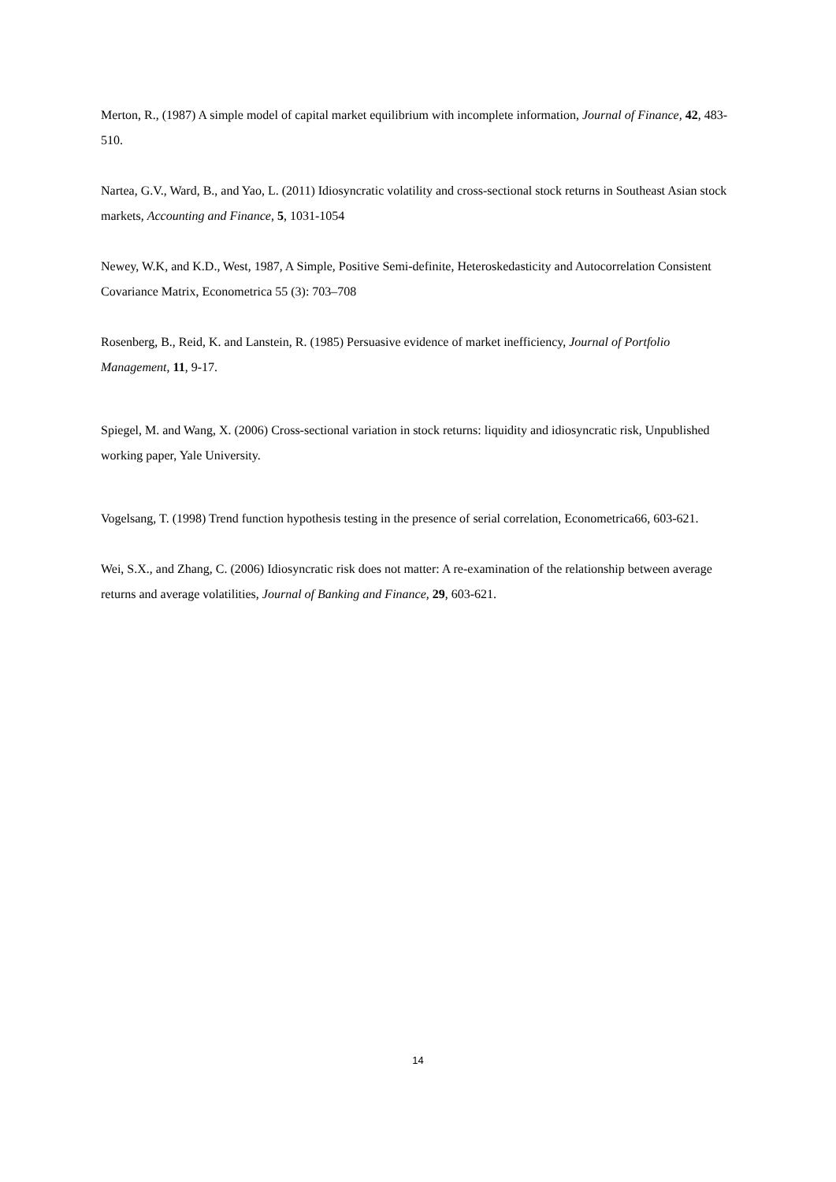Merton, R., (1987) A simple model of capital market equilibrium with incomplete information, Journal of Finance, 42, 483-510.
Nartea, G.V., Ward, B., and Yao, L. (2011) Idiosyncratic volatility and cross-sectional stock returns in Southeast Asian stock markets, Accounting and Finance, 5, 1031-1054
Newey, W.K, and K.D., West, 1987, A Simple, Positive Semi-definite, Heteroskedasticity and Autocorrelation Consistent Covariance Matrix, Econometrica 55 (3): 703–708
Rosenberg, B., Reid, K. and Lanstein, R. (1985) Persuasive evidence of market inefficiency, Journal of Portfolio Management, 11, 9-17.
Spiegel, M. and Wang, X. (2006) Cross-sectional variation in stock returns: liquidity and idiosyncratic risk, Unpublished working paper, Yale University.
Vogelsang, T. (1998) Trend function hypothesis testing in the presence of serial correlation, Econometrica66, 603-621.
Wei, S.X., and Zhang, C. (2006) Idiosyncratic risk does not matter: A re-examination of the relationship between average returns and average volatilities, Journal of Banking and Finance, 29, 603-621.
14